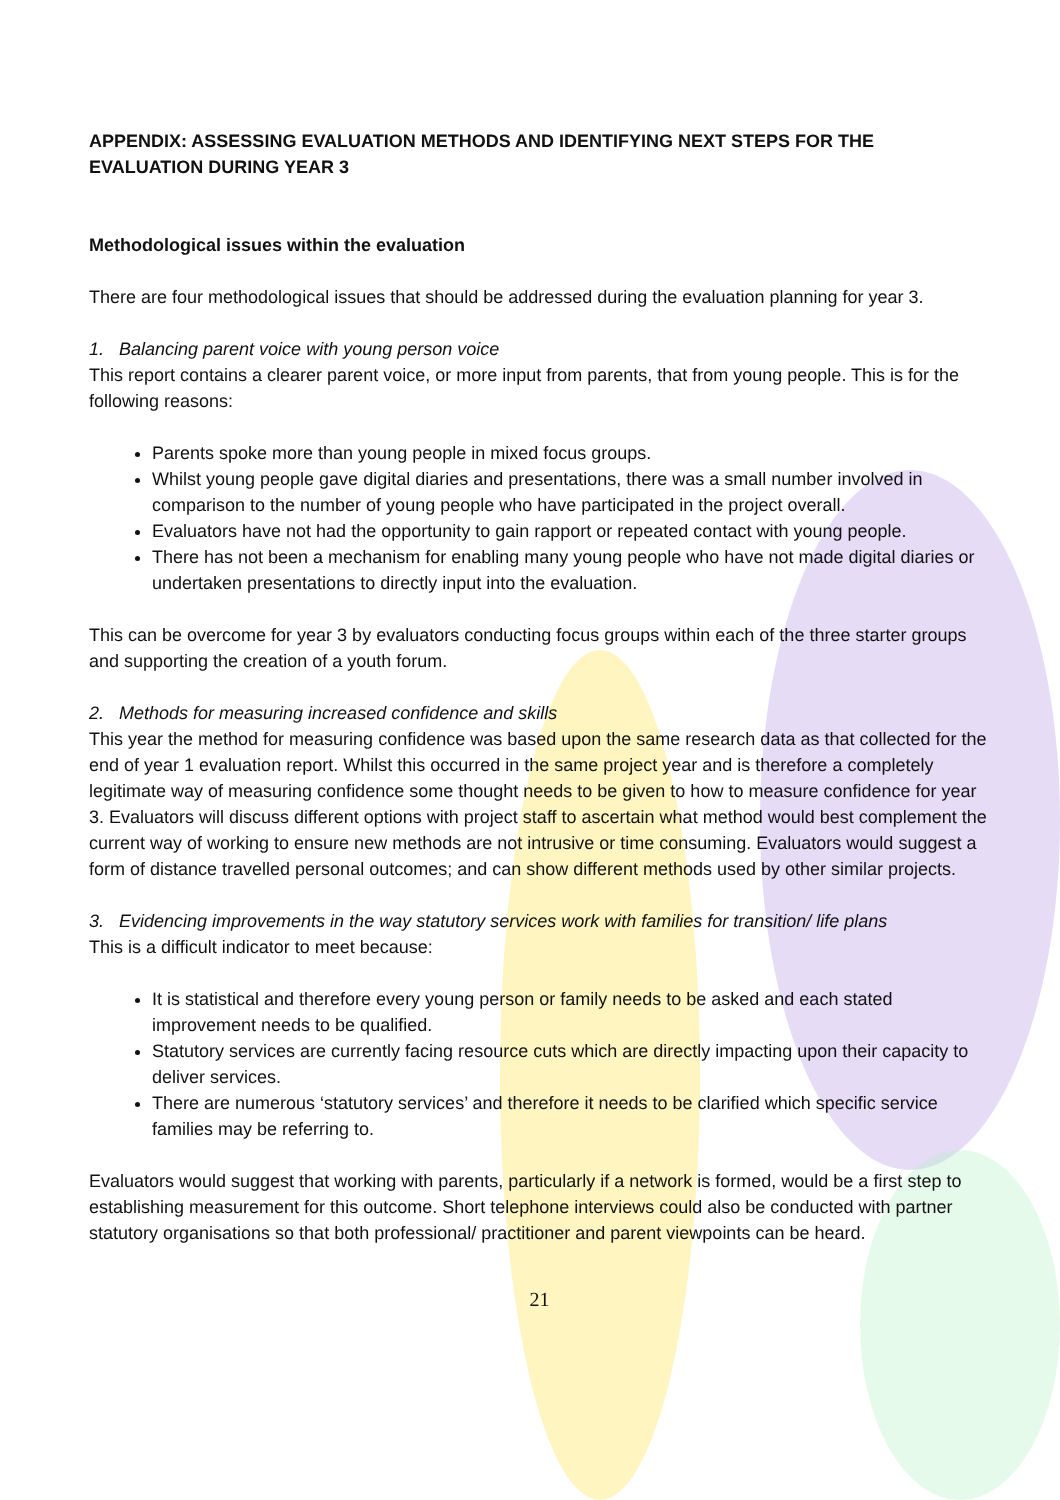APPENDIX: ASSESSING EVALUATION METHODS AND IDENTIFYING NEXT STEPS FOR THE EVALUATION DURING YEAR 3
Methodological issues within the evaluation
There are four methodological issues that should be addressed during the evaluation planning for year 3.
1. Balancing parent voice with young person voice
This report contains a clearer parent voice, or more input from parents, that from young people. This is for the following reasons:
Parents spoke more than young people in mixed focus groups.
Whilst young people gave digital diaries and presentations, there was a small number involved in comparison to the number of young people who have participated in the project overall.
Evaluators have not had the opportunity to gain rapport or repeated contact with young people.
There has not been a mechanism for enabling many young people who have not made digital diaries or undertaken presentations to directly input into the evaluation.
This can be overcome for year 3 by evaluators conducting focus groups within each of the three starter groups and supporting the creation of a youth forum.
2. Methods for measuring increased confidence and skills
This year the method for measuring confidence was based upon the same research data as that collected for the end of year 1 evaluation report. Whilst this occurred in the same project year and is therefore a completely legitimate way of measuring confidence some thought needs to be given to how to measure confidence for year 3. Evaluators will discuss different options with project staff to ascertain what method would best complement the current way of working to ensure new methods are not intrusive or time consuming. Evaluators would suggest a form of distance travelled personal outcomes; and can show different methods used by other similar projects.
3. Evidencing improvements in the way statutory services work with families for transition/ life plans
This is a difficult indicator to meet because:
It is statistical and therefore every young person or family needs to be asked and each stated improvement needs to be qualified.
Statutory services are currently facing resource cuts which are directly impacting upon their capacity to deliver services.
There are numerous ‘statutory services’ and therefore it needs to be clarified which specific service families may be referring to.
Evaluators would suggest that working with parents, particularly if a network is formed, would be a first step to establishing measurement for this outcome. Short telephone interviews could also be conducted with partner statutory organisations so that both professional/ practitioner and parent viewpoints can be heard.
21